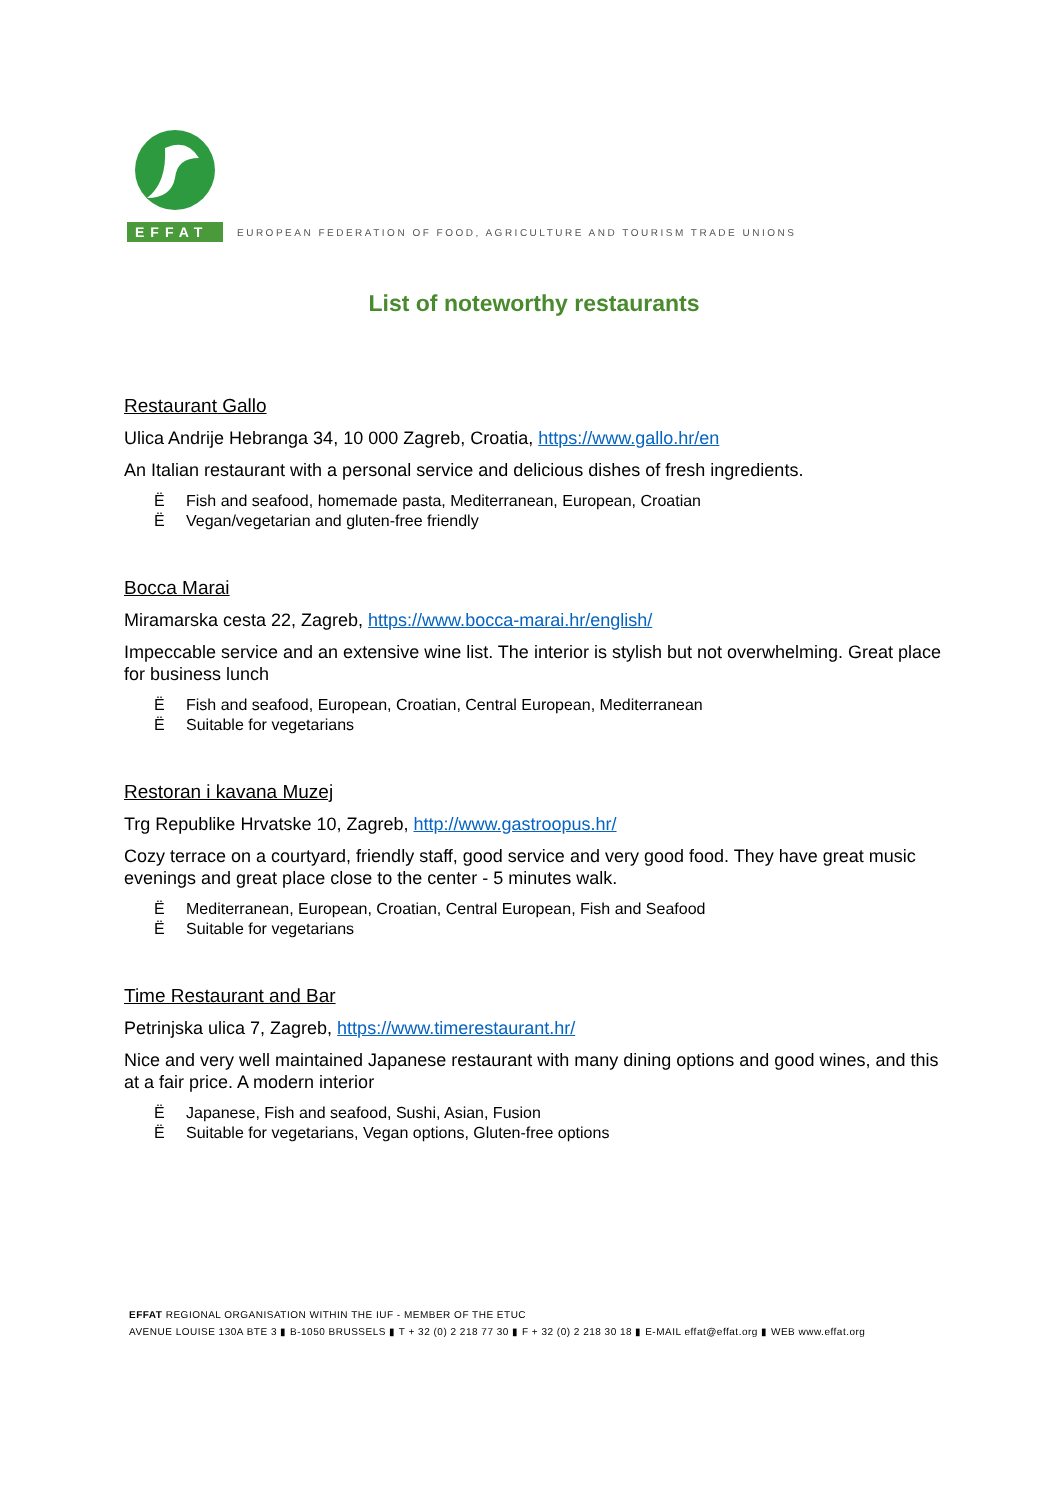EFFAT
EUROPEAN FEDERATION OF FOOD, AGRICULTURE AND TOURISM TRADE UNIONS
List of noteworthy restaurants
Restaurant Gallo
Ulica Andrije Hebranga 34, 10 000 Zagreb, Croatia, https://www.gallo.hr/en
An Italian restaurant with a personal service and delicious dishes of fresh ingredients.
Ë Fish and seafood, homemade pasta, Mediterranean, European, Croatian
Ë Vegan/vegetarian and gluten-free friendly
Bocca Marai
Miramarska cesta 22, Zagreb, https://www.bocca-marai.hr/english/
Impeccable service and an extensive wine list. The interior is stylish but not overwhelming. Great place for business lunch
Ë Fish and seafood, European, Croatian, Central European, Mediterranean
Ë Suitable for vegetarians
Restoran i kavana Muzej
Trg Republike Hrvatske 10, Zagreb, http://www.gastroopus.hr/
Cozy terrace on a courtyard, friendly staff, good service and very good food. They have great music evenings and great place close to the center - 5 minutes walk.
Ë Mediterranean, European, Croatian, Central European, Fish and Seafood
Ë Suitable for vegetarians
Time Restaurant and Bar
Petrinjska ulica 7, Zagreb, https://www.timerestaurant.hr/
Nice and very well maintained Japanese restaurant with many dining options and good wines, and this at a fair price. A modern interior
Ë Japanese, Fish and seafood, Sushi, Asian, Fusion
Ë Suitable for vegetarians, Vegan options, Gluten-free options
EFFAT REGIONAL ORGANISATION WITHIN THE IUF - MEMBER OF THE ETUC
AVENUE LOUISE 130A BTE 3 ▮ B-1050 BRUSSELS ▮ T + 32 (0) 2 218 77 30 ▮ F + 32 (0) 2 218 30 18 ▮ E-MAIL effat@effat.org ▮ WEB www.effat.org